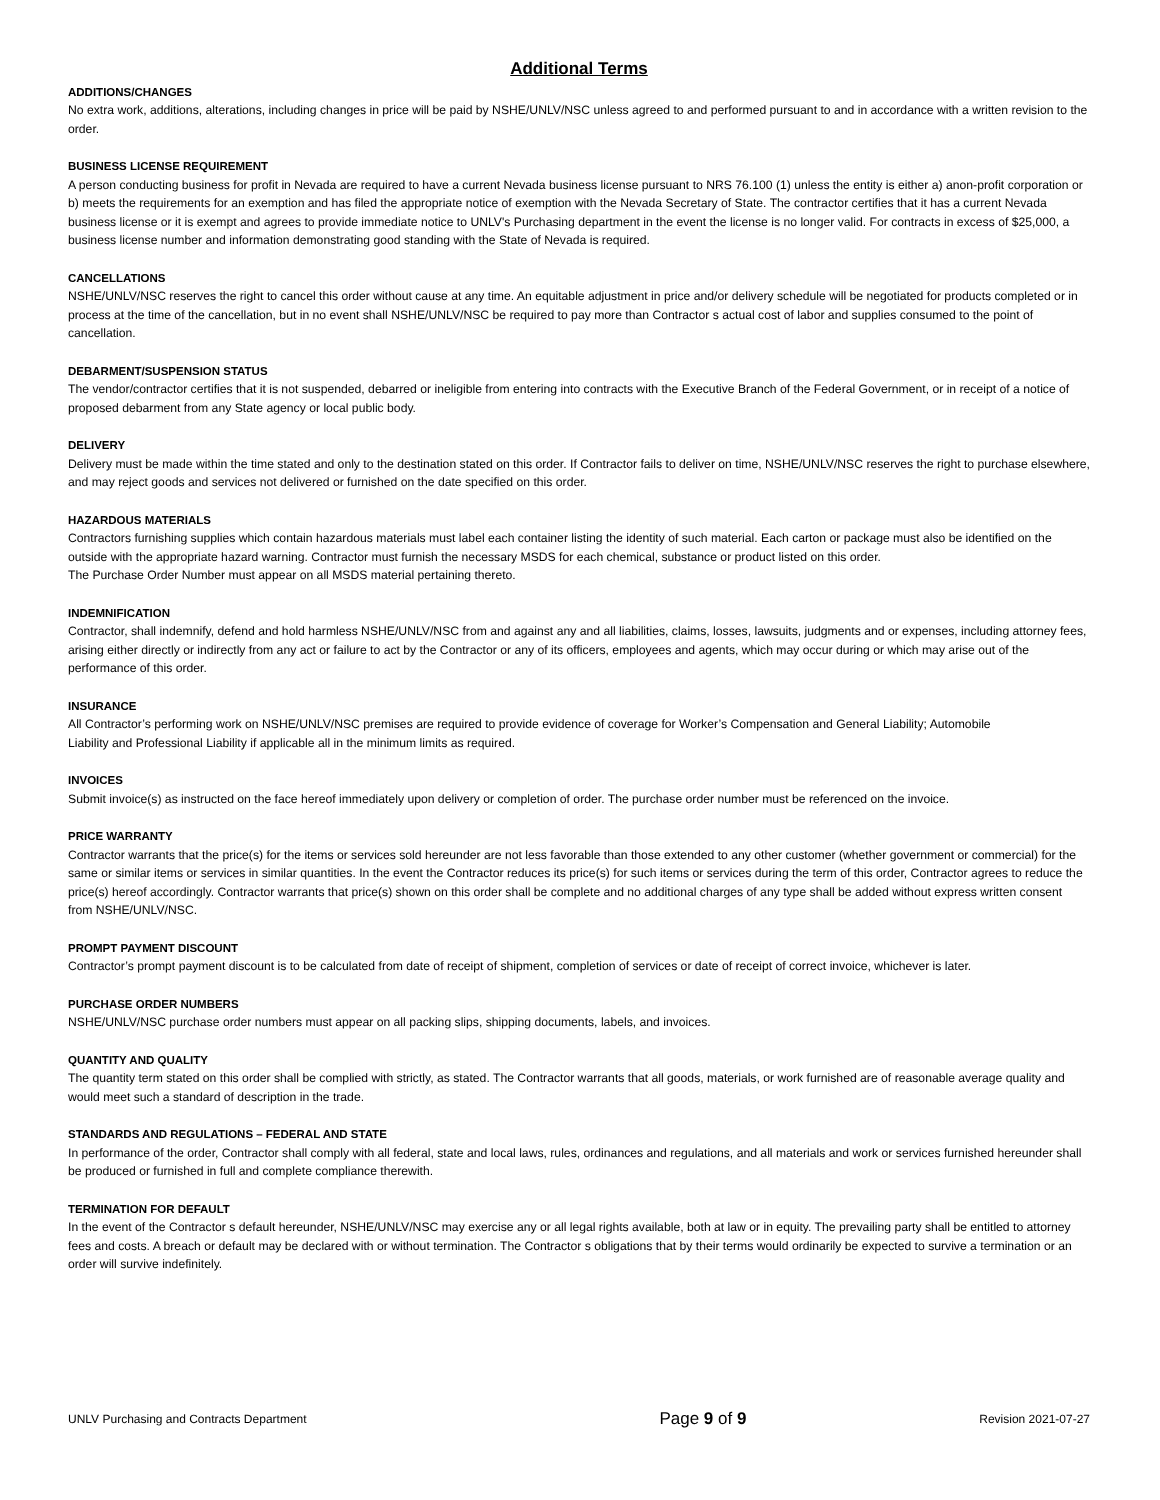Additional Terms
ADDITIONS/CHANGES
No extra work, additions, alterations, including changes in price will be paid by NSHE/UNLV/NSC unless agreed to and performed pursuant to and in accordance with a written revision to the order.
BUSINESS LICENSE REQUIREMENT
A person conducting business for profit in Nevada are required to have a current Nevada business license pursuant to NRS 76.100 (1) unless the entity is either a) anon-profit corporation or b) meets the requirements for an exemption and has filed the appropriate notice of exemption with the Nevada Secretary of State. The contractor certifies that it has a current Nevada business license or it is exempt and agrees to provide immediate notice to UNLV's Purchasing department in the event the license is no longer valid. For contracts in excess of $25,000, a business license number and information demonstrating good standing with the State of Nevada is required.
CANCELLATIONS
NSHE/UNLV/NSC reserves the right to cancel this order without cause at any time. An equitable adjustment in price and/or delivery schedule will be negotiated for products completed or in process at the time of the cancellation, but in no event shall NSHE/UNLV/NSC be required to pay more than Contractor s actual cost of labor and supplies consumed to the point of cancellation.
DEBARMENT/SUSPENSION STATUS
The vendor/contractor certifies that it is not suspended, debarred or ineligible from entering into contracts with the Executive Branch of the Federal Government, or in receipt of a notice of proposed debarment from any State agency or local public body.
DELIVERY
Delivery must be made within the time stated and only to the destination stated on this order. If Contractor fails to deliver on time, NSHE/UNLV/NSC reserves the right to purchase elsewhere, and may reject goods and services not delivered or furnished on the date specified on this order.
HAZARDOUS MATERIALS
Contractors furnishing supplies which contain hazardous materials must label each container listing the identity of such material. Each carton or package must also be identified on the outside with the appropriate hazard warning. Contractor must furnish the necessary MSDS for each chemical, substance or product listed on this order.
The Purchase Order Number must appear on all MSDS material pertaining thereto.
INDEMNIFICATION
Contractor, shall indemnify, defend and hold harmless NSHE/UNLV/NSC from and against any and all liabilities, claims, losses, lawsuits, judgments and or expenses, including attorney fees, arising either directly or indirectly from any act or failure to act by the Contractor or any of its officers, employees and agents, which may occur during or which may arise out of the performance of this order.
INSURANCE
All Contractor’s performing work on NSHE/UNLV/NSC premises are required to provide evidence of coverage for Worker’s Compensation and General Liability; Automobile
Liability and Professional Liability if applicable all in the minimum limits as required.
INVOICES
Submit invoice(s) as instructed on the face hereof immediately upon delivery or completion of order. The purchase order number must be referenced on the invoice.
PRICE WARRANTY
Contractor warrants that the price(s) for the items or services sold hereunder are not less favorable than those extended to any other customer (whether government or commercial) for the same or similar items or services in similar quantities. In the event the Contractor reduces its price(s) for such items or services during the term of this order, Contractor agrees to reduce the price(s) hereof accordingly. Contractor warrants that price(s) shown on this order shall be complete and no additional charges of any type shall be added without express written consent from NSHE/UNLV/NSC.
PROMPT PAYMENT DISCOUNT
Contractor’s prompt payment discount is to be calculated from date of receipt of shipment, completion of services or date of receipt of correct invoice, whichever is later.
PURCHASE ORDER NUMBERS
NSHE/UNLV/NSC purchase order numbers must appear on all packing slips, shipping documents, labels, and invoices.
QUANTITY AND QUALITY
The quantity term stated on this order shall be complied with strictly, as stated. The Contractor warrants that all goods, materials, or work furnished are of reasonable average quality and would meet such a standard of description in the trade.
STANDARDS AND REGULATIONS – FEDERAL AND STATE
In performance of the order, Contractor shall comply with all federal, state and local laws, rules, ordinances and regulations, and all materials and work or services furnished hereunder shall be produced or furnished in full and complete compliance therewith.
TERMINATION FOR DEFAULT
In the event of the Contractor s default hereunder, NSHE/UNLV/NSC may exercise any or all legal rights available, both at law or in equity. The prevailing party shall be entitled to attorney fees and costs. A breach or default may be declared with or without termination. The Contractor s obligations that by their terms would ordinarily be expected to survive a termination or an order will survive indefinitely.
UNLV Purchasing and Contracts Department Page 9 of 9 Revision 2021-07-27